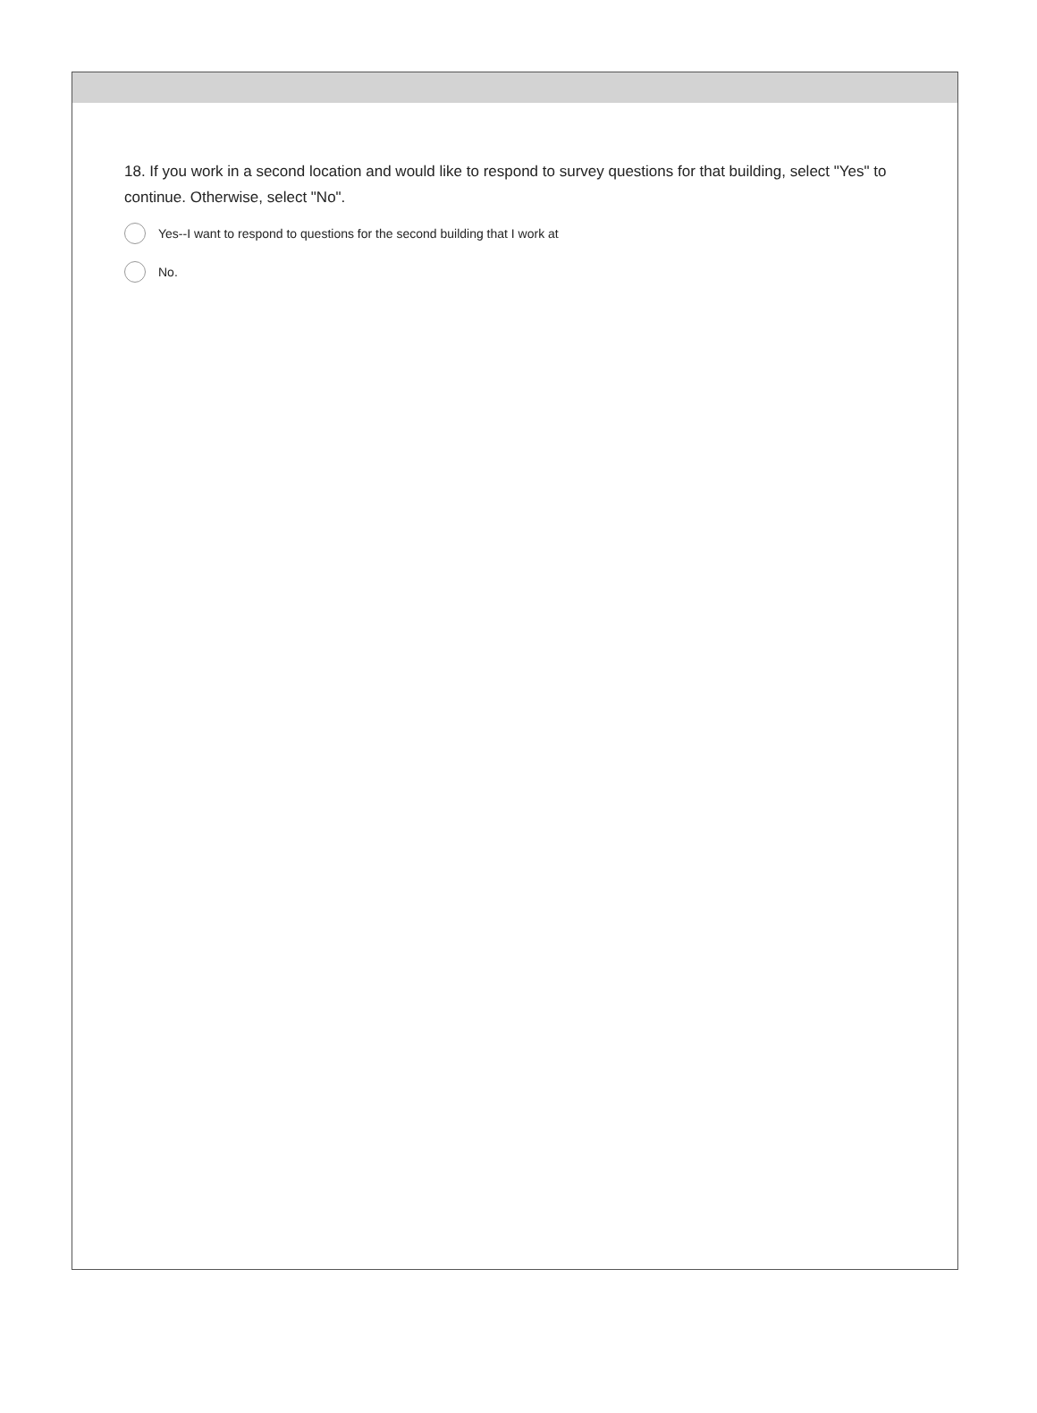18. If you work in a second location and would like to respond to survey questions for that building, select "Yes" to continue. Otherwise, select "No".
Yes--I want to respond to questions for the second building that I work at
No.